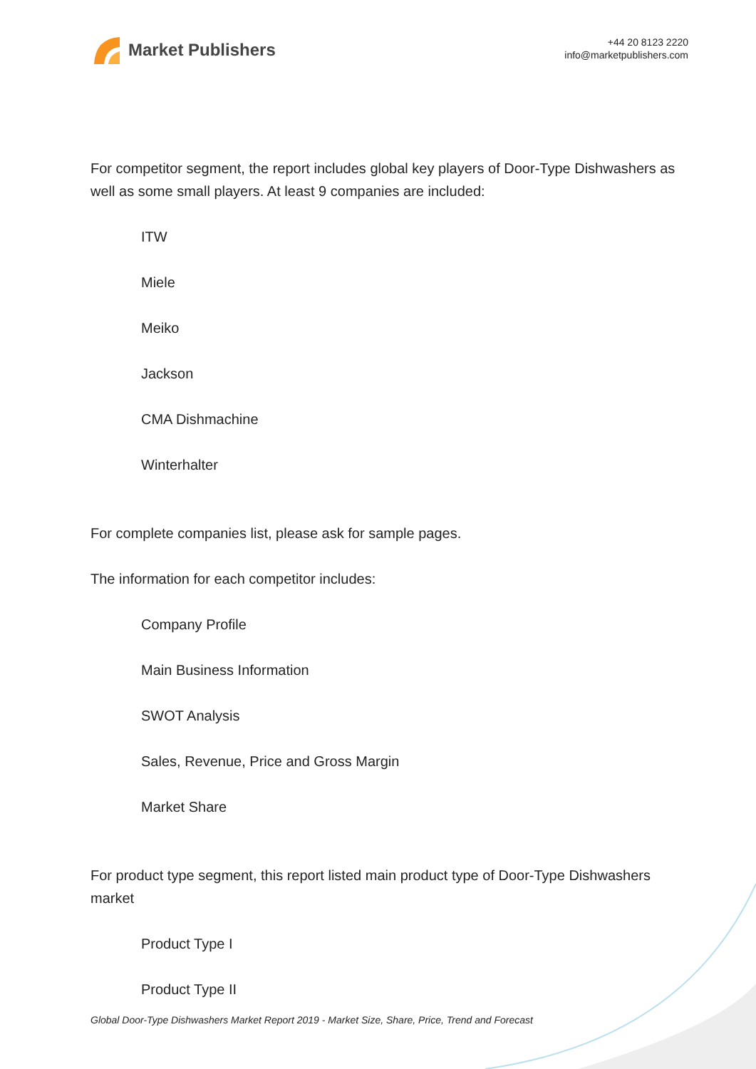Market Publishers
+44 20 8123 2220
info@marketpublishers.com
For competitor segment, the report includes global key players of Door-Type Dishwashers as well as some small players. At least 9 companies are included:
ITW
Miele
Meiko
Jackson
CMA Dishmachine
Winterhalter
For complete companies list, please ask for sample pages.
The information for each competitor includes:
Company Profile
Main Business Information
SWOT Analysis
Sales, Revenue, Price and Gross Margin
Market Share
For product type segment, this report listed main product type of Door-Type Dishwashers market
Product Type I
Product Type II
Global Door-Type Dishwashers Market Report 2019 - Market Size, Share, Price, Trend and Forecast